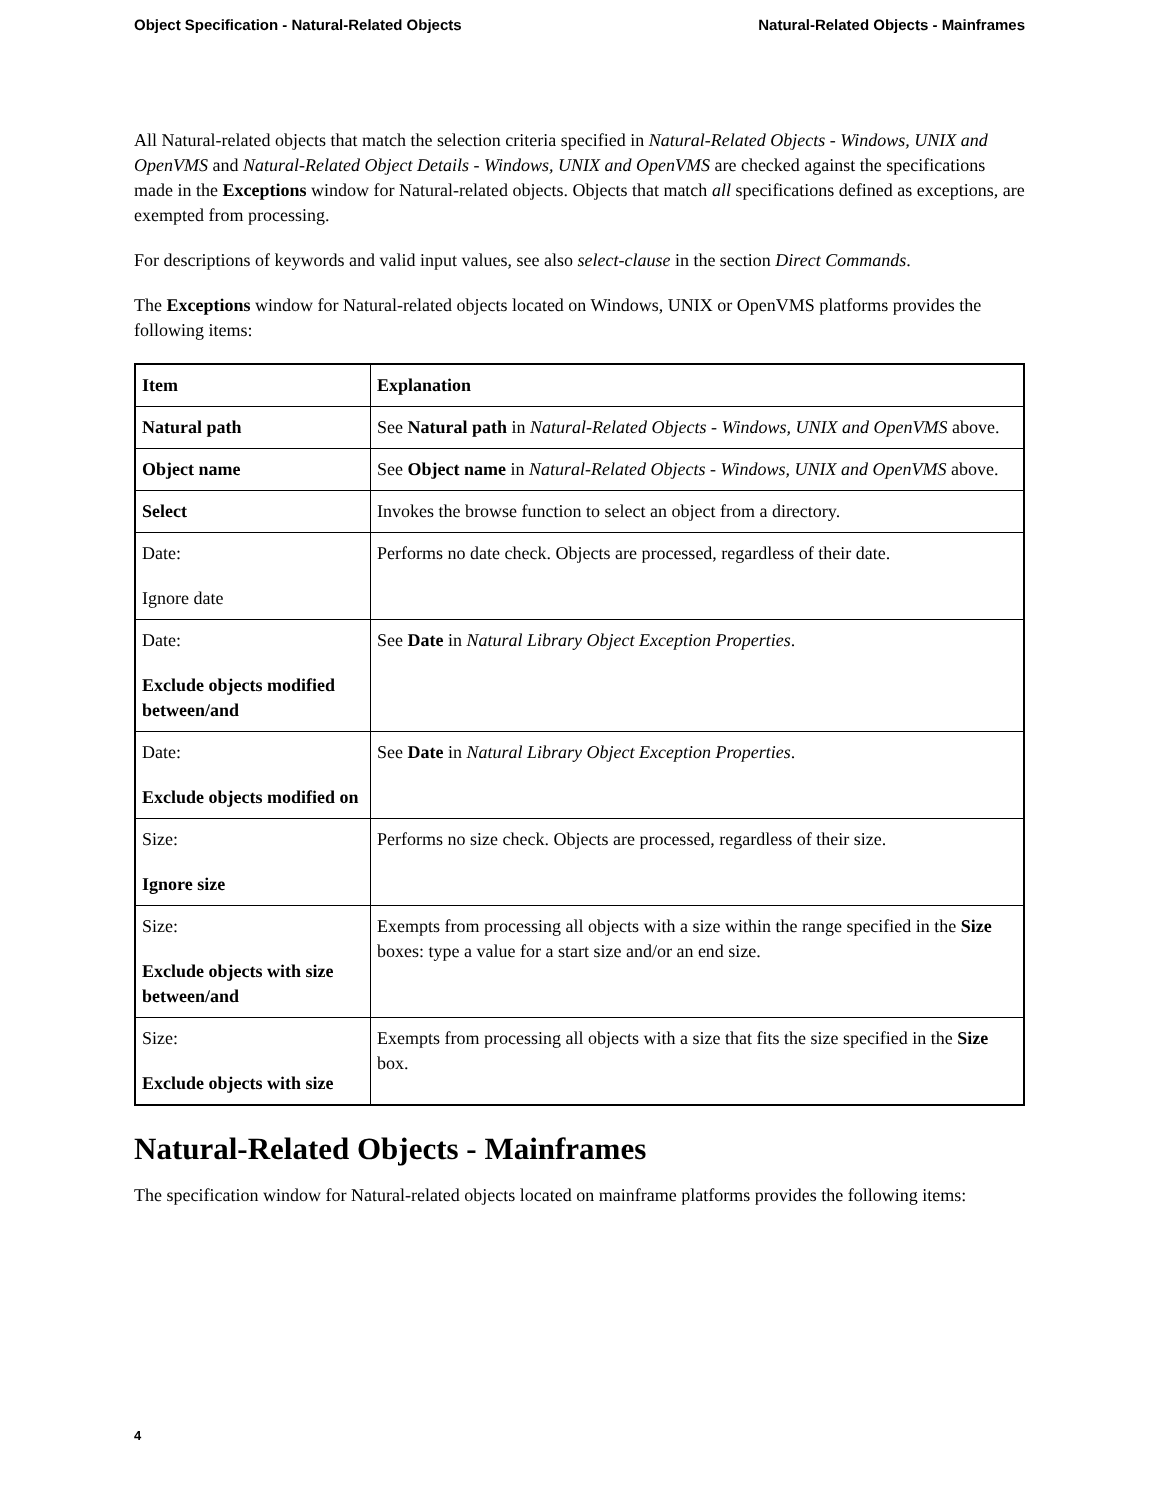Object Specification - Natural-Related Objects Natural-Related Objects - Mainframes
All Natural-related objects that match the selection criteria specified in Natural-Related Objects - Windows, UNIX and OpenVMS and Natural-Related Object Details - Windows, UNIX and OpenVMS are checked against the specifications made in the Exceptions window for Natural-related objects. Objects that match all specifications defined as exceptions, are exempted from processing.
For descriptions of keywords and valid input values, see also select-clause in the section Direct Commands.
The Exceptions window for Natural-related objects located on Windows, UNIX or OpenVMS platforms provides the following items:
| Item | Explanation |
| --- | --- |
| Natural path | See Natural path in Natural-Related Objects - Windows, UNIX and OpenVMS above. |
| Object name | See Object name in Natural-Related Objects - Windows, UNIX and OpenVMS above. |
| Select | Invokes the browse function to select an object from a directory. |
| Date: Ignore date | Performs no date check. Objects are processed, regardless of their date. |
| Date: Exclude objects modified between/and | See Date in Natural Library Object Exception Properties . |
| Date: Exclude objects modified on | See Date in Natural Library Object Exception Properties . |
| Size: Ignore size | Performs no size check. Objects are processed, regardless of their size. |
| Size: Exclude objects with size between/and | Exempts from processing all objects with a size within the range specified in the Size boxes: type a value for a start size and/or an end size. |
| Size: Exclude objects with size | Exempts from processing all objects with a size that fits the size specified in the Size box. |
Natural-Related Objects - Mainframes
The specification window for Natural-related objects located on mainframe platforms provides the following items:
4